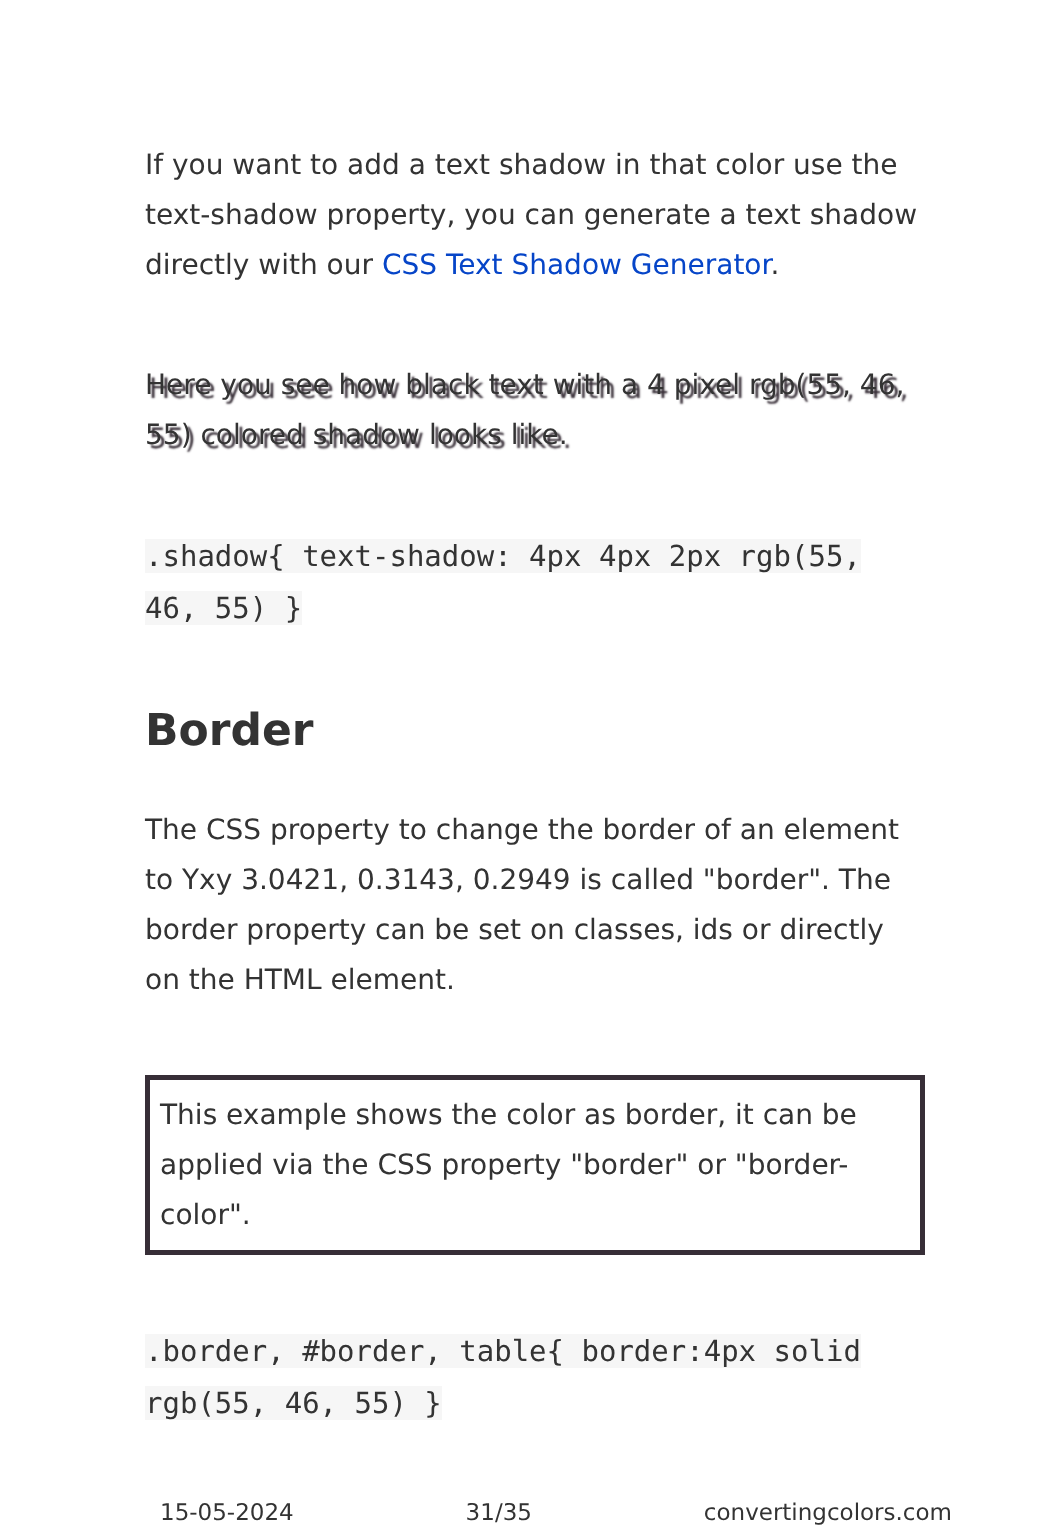If you want to add a text shadow in that color use the text-shadow property, you can generate a text shadow directly with our CSS Text Shadow Generator.
Here you see how black text with a 4 pixel rgb(55, 46, 55) colored shadow looks like.
.shadow{ text-shadow: 4px 4px 2px rgb(55, 46, 55) }
Border
The CSS property to change the border of an element to Yxy 3.0421, 0.3143, 0.2949 is called "border". The border property can be set on classes, ids or directly on the HTML element.
This example shows the color as border, it can be applied via the CSS property "border" or "border-color".
.border, #border, table{ border:4px solid rgb(55, 46, 55) }
15-05-2024 31/35 convertingcolors.com